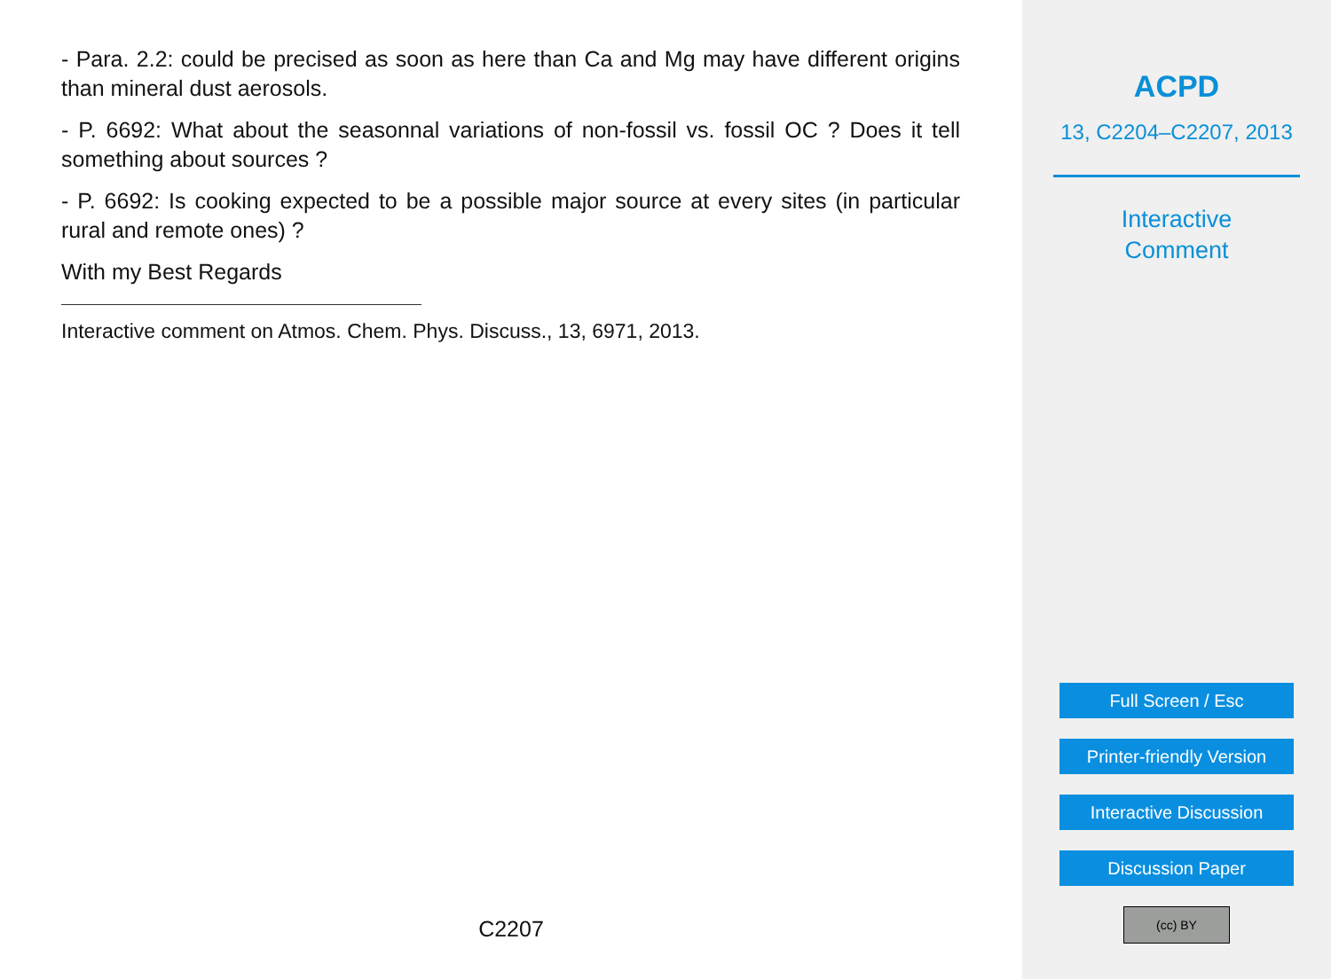- Para. 2.2: could be precised as soon as here than Ca and Mg may have different origins than mineral dust aerosols.
- P. 6692: What about the seasonnal variations of non-fossil vs. fossil OC ? Does it tell something about sources ?
- P. 6692: Is cooking expected to be a possible major source at every sites (in particular rural and remote ones) ?
With my Best Regards
Interactive comment on Atmos. Chem. Phys. Discuss., 13, 6971, 2013.
C2207
ACPD
13, C2204–C2207, 2013
Interactive
Comment
Full Screen / Esc
Printer-friendly Version
Interactive Discussion
Discussion Paper
(cc) BY